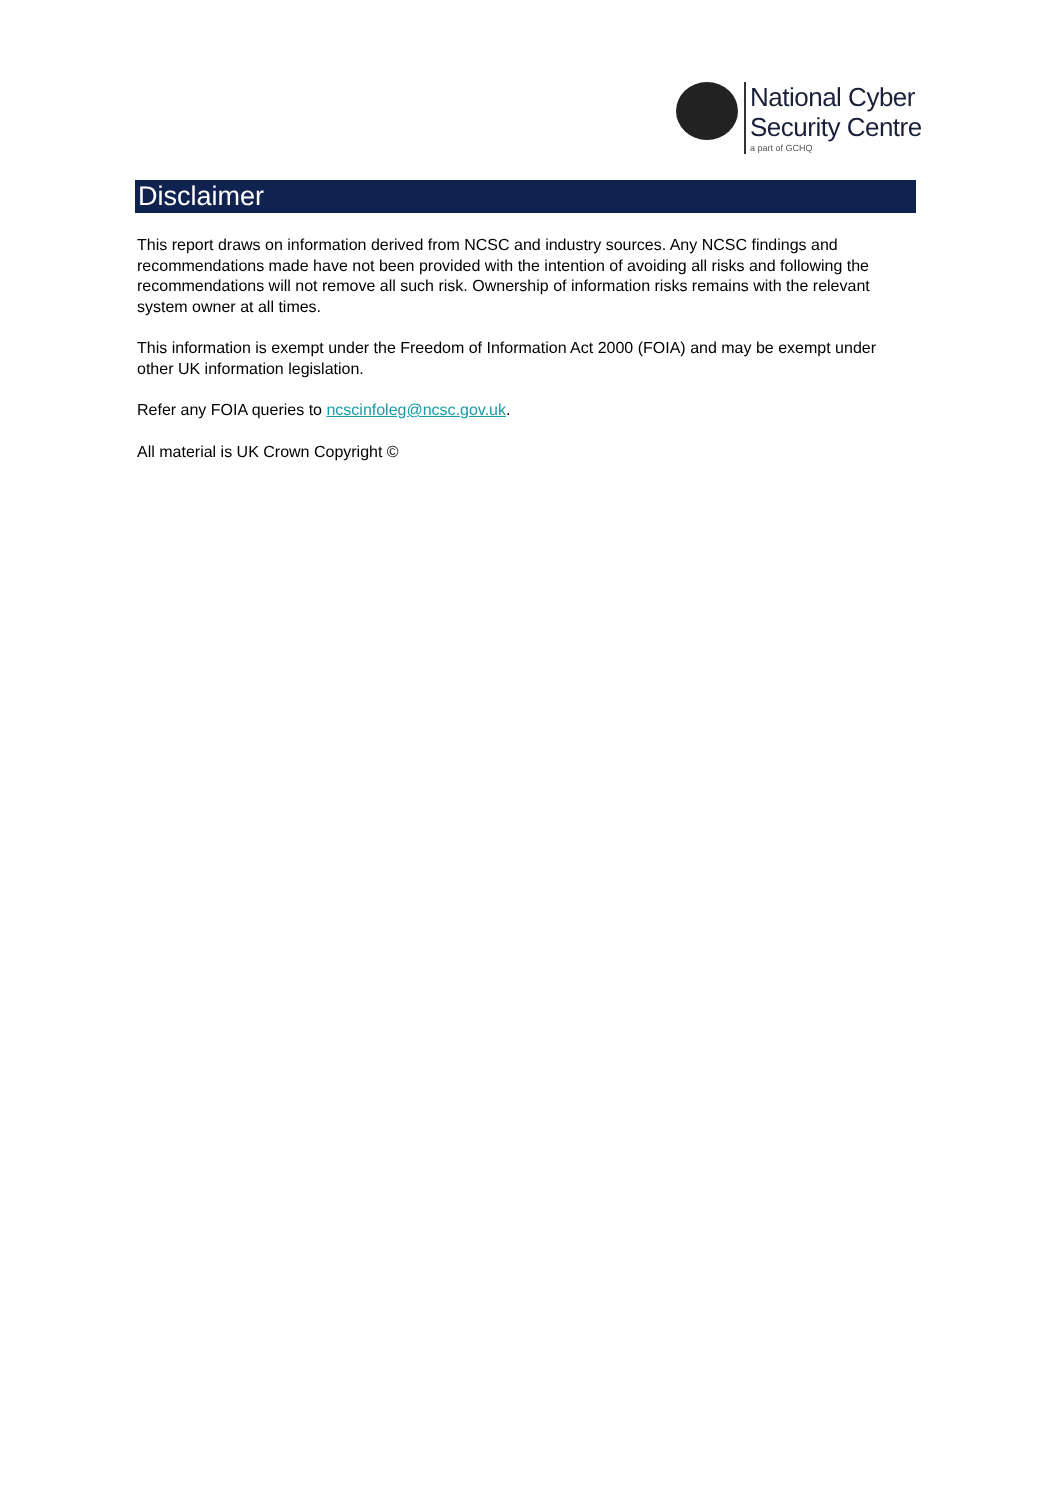National Cyber
Security Centre
a part of GCHQ
Disclaimer
This report draws on information derived from NCSC and industry sources. Any NCSC findings and recommendations made have not been provided with the intention of avoiding all risks and following the recommendations will not remove all such risk. Ownership of information risks remains with the relevant system owner at all times.
This information is exempt under the Freedom of Information Act 2000 (FOIA) and may be exempt under other UK information legislation.
Refer any FOIA queries to ncscinfoleg@ncsc.gov.uk.
All material is UK Crown Copyright ©